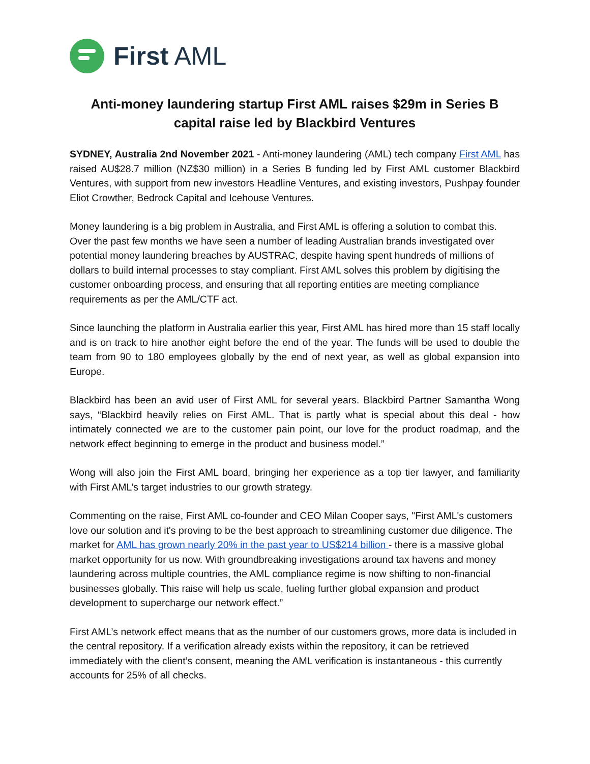First AML
Anti-money laundering startup First AML raises $29m in Series B capital raise led by Blackbird Ventures
SYDNEY, Australia 2nd November 2021 - Anti-money laundering (AML) tech company First AML has raised AU$28.7 million (NZ$30 million) in a Series B funding led by First AML customer Blackbird Ventures, with support from new investors Headline Ventures, and existing investors, Pushpay founder Eliot Crowther, Bedrock Capital and Icehouse Ventures.
Money laundering is a big problem in Australia, and First AML is offering a solution to combat this. Over the past few months we have seen a number of leading Australian brands investigated over potential money laundering breaches by AUSTRAC, despite having spent hundreds of millions of dollars to build internal processes to stay compliant. First AML solves this problem by digitising the customer onboarding process, and ensuring that all reporting entities are meeting compliance requirements as per the AML/CTF act.
Since launching the platform in Australia earlier this year, First AML has hired more than 15 staff locally and is on track to hire another eight before the end of the year. The funds will be used to double the team from 90 to 180 employees globally by the end of next year, as well as global expansion into Europe.
Blackbird has been an avid user of First AML for several years. Blackbird Partner Samantha Wong says, “Blackbird heavily relies on First AML. That is partly what is special about this deal - how intimately connected we are to the customer pain point, our love for the product roadmap, and the network effect beginning to emerge in the product and business model.”
Wong will also join the First AML board, bringing her experience as a top tier lawyer, and familiarity with First AML’s target industries to our growth strategy.
Commenting on the raise, First AML co-founder and CEO Milan Cooper says, "First AML's customers love our solution and it's proving to be the best approach to streamlining customer due diligence. The market for AML has grown nearly 20% in the past year to US$214 billion - there is a massive global market opportunity for us now. With groundbreaking investigations around tax havens and money laundering across multiple countries, the AML compliance regime is now shifting to non-financial businesses globally. This raise will help us scale, fueling further global expansion and product development to supercharge our network effect.”
First AML’s network effect means that as the number of our customers grows, more data is included in the central repository. If a verification already exists within the repository, it can be retrieved immediately with the client’s consent, meaning the AML verification is instantaneous - this currently accounts for 25% of all checks.